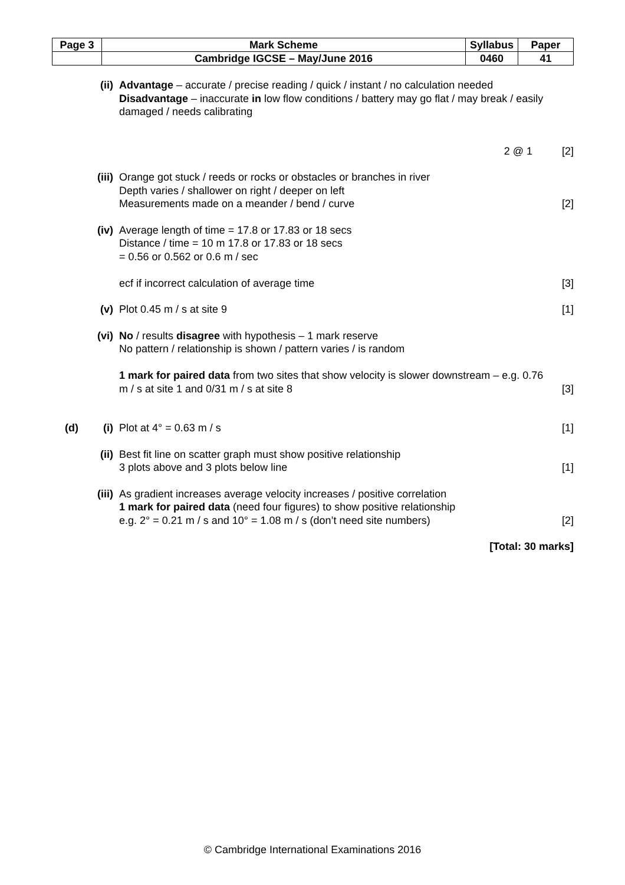| Page 3 | Mark Scheme | Syllabus | Paper |
| | Cambridge IGCSE – May/June 2016 | 0460 | 41 |
(ii) Advantage – accurate / precise reading / quick / instant / no calculation needed
Disadvantage – inaccurate in low flow conditions / battery may go flat / may break / easily damaged / needs calibrating
2 @ 1 [2]
(iii)
Orange got stuck / reeds or rocks or obstacles or branches in river
Depth varies / shallower on right / deeper on left
Measurements made on a meander / bend / curve
[2]
(iv) Average length of time = 17.8 or 17.83 or 18 secs
Distance / time = 10 m 17.8 or 17.83 or 18 secs
= 0.56 or 0.562 or 0.6 m / sec
ecf if incorrect calculation of average time
[3]
(v) Plot 0.45 m / s at site 9 [1]
(vi) No / results disagree with hypothesis – 1 mark reserve
No pattern / relationship is shown / pattern varies / is random
1 mark for paired data from two sites that show velocity is slower downstream – e.g. 0.76 m / s at site 1 and 0/31 m / s at site 8
[3]
(d)
(i) Plot at 4° = 0.63 m / s [1]
(ii) Best fit line on scatter graph must show positive relationship
3 plots above and 3 plots below line
[1]
(iii)
As gradient increases average velocity increases / positive correlation
1 mark for paired data (need four figures) to show positive relationship
e.g. 2° = 0.21 m / s and 10° = 1.08 m / s (don’t need site numbers)
[2]
[Total: 30 marks]
© Cambridge International Examinations 2016